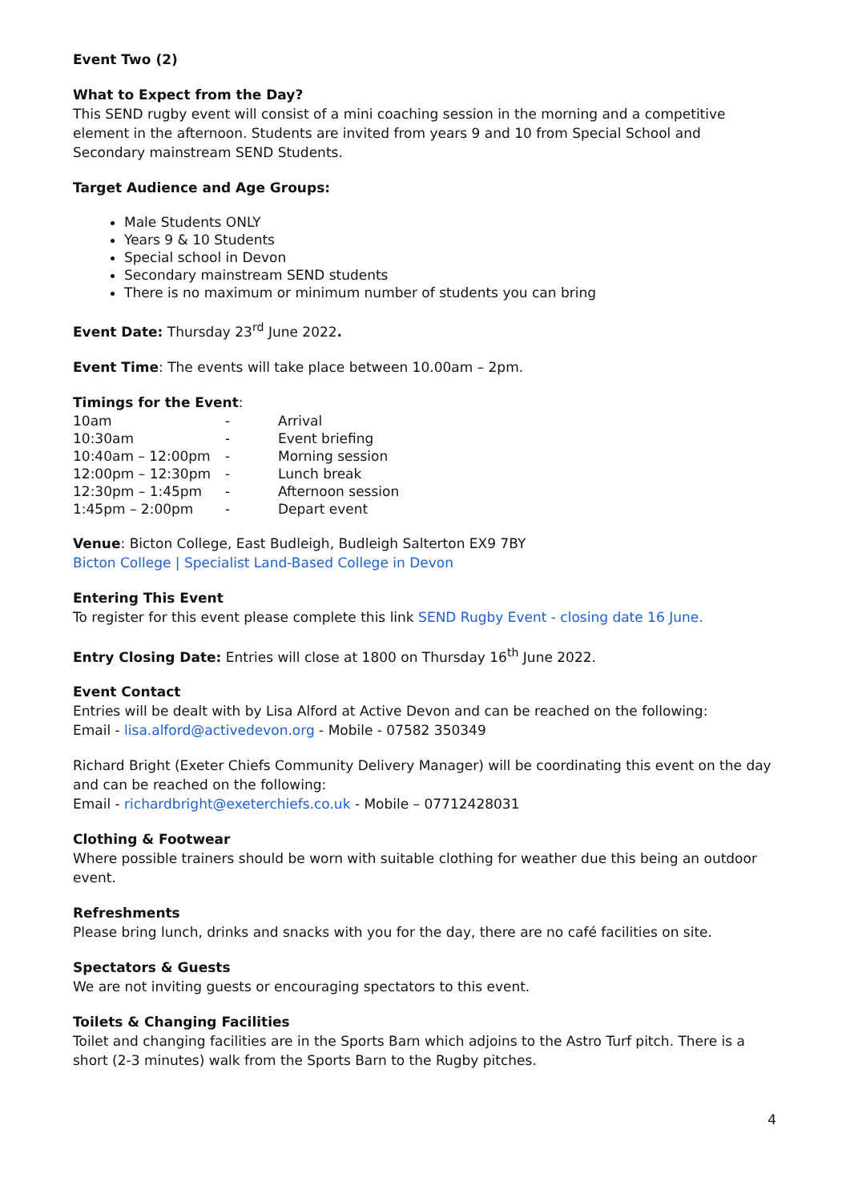Event Two (2)
What to Expect from the Day?
This SEND rugby event will consist of a mini coaching session in the morning and a competitive element in the afternoon. Students are invited from years 9 and 10 from Special School and Secondary mainstream SEND Students.
Target Audience and Age Groups:
Male Students ONLY
Years 9 & 10 Students
Special school in Devon
Secondary mainstream SEND students
There is no maximum or minimum number of students you can bring
Event Date: Thursday 23<sup>rd</sup> June 2022.
Event Time: The events will take place between 10.00am – 2pm.
Timings for the Event:
| 10am | - | Arrival |
| 10:30am | - | Event briefing |
| 10:40am – 12:00pm | - | Morning session |
| 12:00pm – 12:30pm | - | Lunch break |
| 12:30pm – 1:45pm | - | Afternoon session |
| 1:45pm – 2:00pm | - | Depart event |
Venue: Bicton College, East Budleigh, Budleigh Salterton EX9 7BY
Bicton College | Specialist Land-Based College in Devon
Entering This Event
To register for this event please complete this link SEND Rugby Event - closing date 16 June.
Entry Closing Date: Entries will close at 1800 on Thursday 16<sup>th</sup> June 2022.
Event Contact
Entries will be dealt with by Lisa Alford at Active Devon and can be reached on the following:
Email - lisa.alford@activedevon.org - Mobile - 07582 350349
Richard Bright (Exeter Chiefs Community Delivery Manager) will be coordinating this event on the day and can be reached on the following:
Email - richardbright@exeterchiefs.co.uk - Mobile – 07712428031
Clothing & Footwear
Where possible trainers should be worn with suitable clothing for weather due this being an outdoor event.
Refreshments
Please bring lunch, drinks and snacks with you for the day, there are no café facilities on site.
Spectators & Guests
We are not inviting guests or encouraging spectators to this event.
Toilets & Changing Facilities
Toilet and changing facilities are in the Sports Barn which adjoins to the Astro Turf pitch. There is a short (2-3 minutes) walk from the Sports Barn to the Rugby pitches.
4